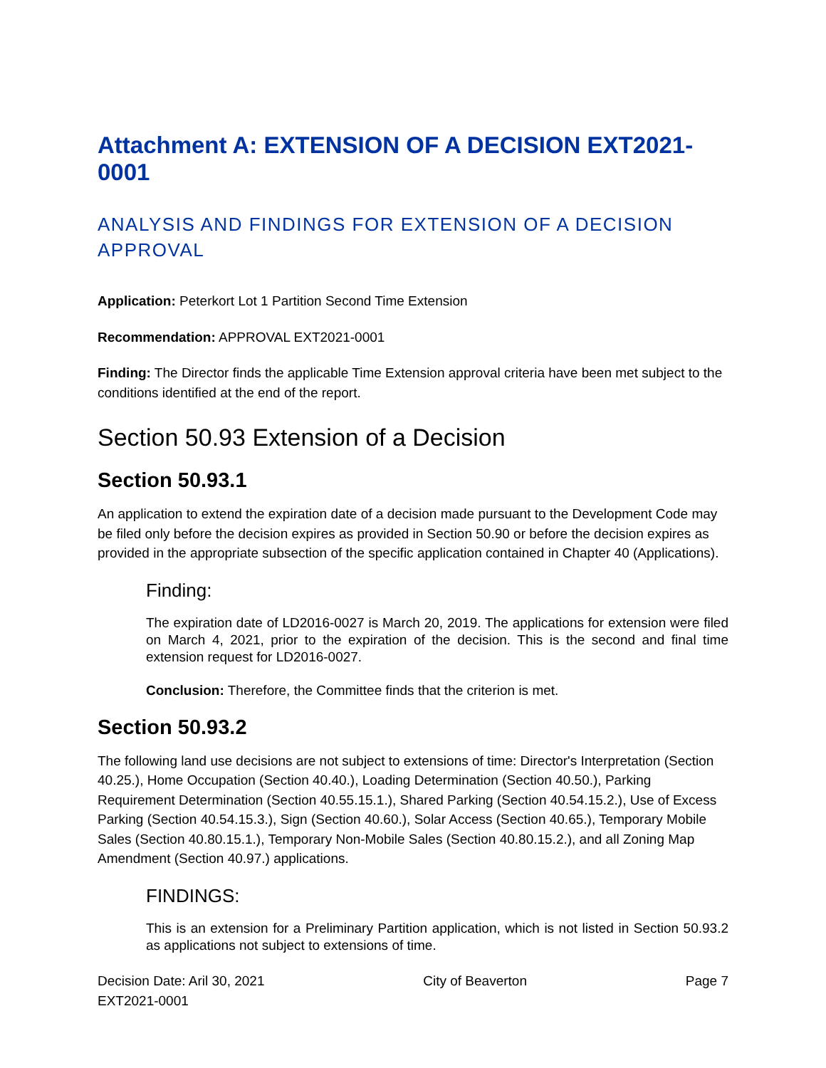Attachment A: EXTENSION OF A DECISION EXT2021-0001
ANALYSIS AND FINDINGS FOR EXTENSION OF A DECISION APPROVAL
Application: Peterkort Lot 1 Partition Second Time Extension
Recommendation: APPROVAL EXT2021-0001
Finding: The Director finds the applicable Time Extension approval criteria have been met subject to the conditions identified at the end of the report.
Section 50.93 Extension of a Decision
Section 50.93.1
An application to extend the expiration date of a decision made pursuant to the Development Code may be filed only before the decision expires as provided in Section 50.90 or before the decision expires as provided in the appropriate subsection of the specific application contained in Chapter 40 (Applications).
Finding:
The expiration date of LD2016-0027 is March 20, 2019. The applications for extension were filed on March 4, 2021, prior to the expiration of the decision. This is the second and final time extension request for LD2016-0027.
Conclusion: Therefore, the Committee finds that the criterion is met.
Section 50.93.2
The following land use decisions are not subject to extensions of time: Director's Interpretation (Section 40.25.), Home Occupation (Section 40.40.), Loading Determination (Section 40.50.), Parking Requirement Determination (Section 40.55.15.1.), Shared Parking (Section 40.54.15.2.), Use of Excess Parking (Section 40.54.15.3.), Sign (Section 40.60.), Solar Access (Section 40.65.), Temporary Mobile Sales (Section 40.80.15.1.), Temporary Non-Mobile Sales (Section 40.80.15.2.), and all Zoning Map Amendment (Section 40.97.) applications.
FINDINGS:
This is an extension for a Preliminary Partition application, which is not listed in Section 50.93.2 as applications not subject to extensions of time.
Decision Date: Aril 30, 2021
EXT2021-0001
City of Beaverton Page 7